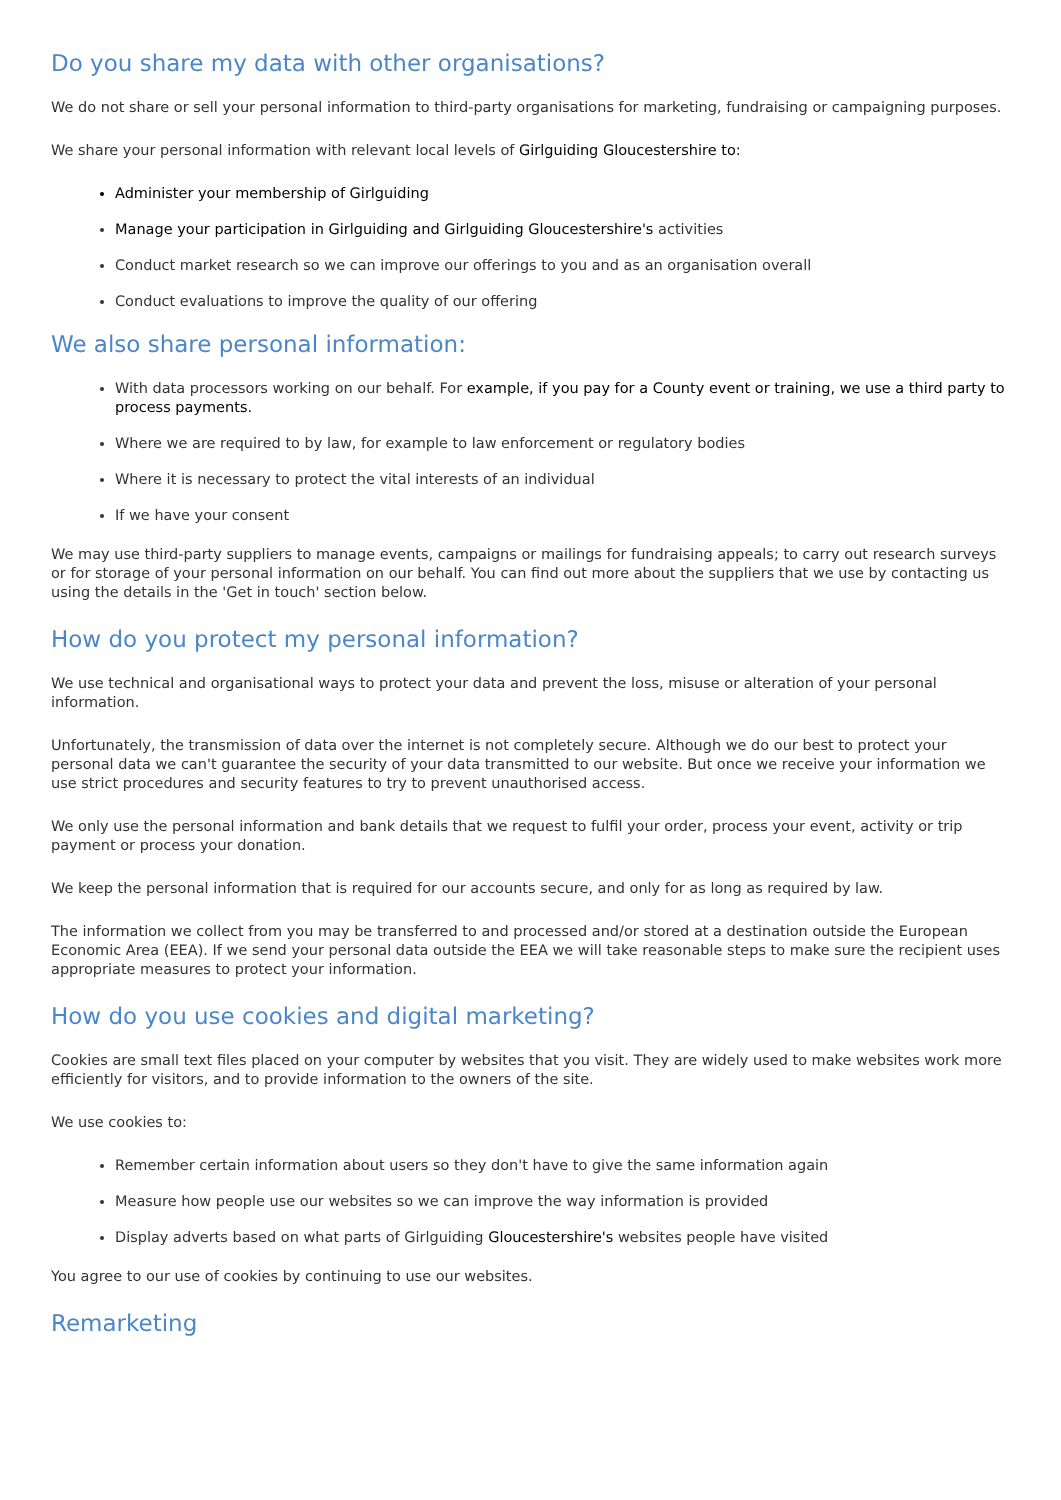Do you share my data with other organisations?
We do not share or sell your personal information to third-party organisations for marketing, fundraising or campaigning purposes.
We share your personal information with relevant local levels of Girlguiding Gloucestershire to:
Administer your membership of Girlguiding
Manage your participation in Girlguiding and Girlguiding Gloucestershire's activities
Conduct market research so we can improve our offerings to you and as an organisation overall
Conduct evaluations to improve the quality of our offering
We also share personal information:
With data processors working on our behalf. For example, if you pay for a County event or training, we use a third party to process payments.
Where we are required to by law, for example to law enforcement or regulatory bodies
Where it is necessary to protect the vital interests of an individual
If we have your consent
We may use third-party suppliers to manage events, campaigns or mailings for fundraising appeals; to carry out research surveys or for storage of your personal information on our behalf. You can find out more about the suppliers that we use by contacting us using the details in the 'Get in touch' section below.
How do you protect my personal information?
We use technical and organisational ways to protect your data and prevent the loss, misuse or alteration of your personal information.
Unfortunately, the transmission of data over the internet is not completely secure. Although we do our best to protect your personal data we can't guarantee the security of your data transmitted to our website. But once we receive your information we use strict procedures and security features to try to prevent unauthorised access.
We only use the personal information and bank details that we request to fulfil your order, process your event, activity or trip payment or process your donation.
We keep the personal information that is required for our accounts secure, and only for as long as required by law.
The information we collect from you may be transferred to and processed and/or stored at a destination outside the European Economic Area (EEA). If we send your personal data outside the EEA we will take reasonable steps to make sure the recipient uses appropriate measures to protect your information.
How do you use cookies and digital marketing?
Cookies are small text files placed on your computer by websites that you visit. They are widely used to make websites work more efficiently for visitors, and to provide information to the owners of the site.
We use cookies to:
Remember certain information about users so they don't have to give the same information again
Measure how people use our websites so we can improve the way information is provided
Display adverts based on what parts of Girlguiding Gloucestershire's websites people have visited
You agree to our use of cookies by continuing to use our websites.
Remarketing